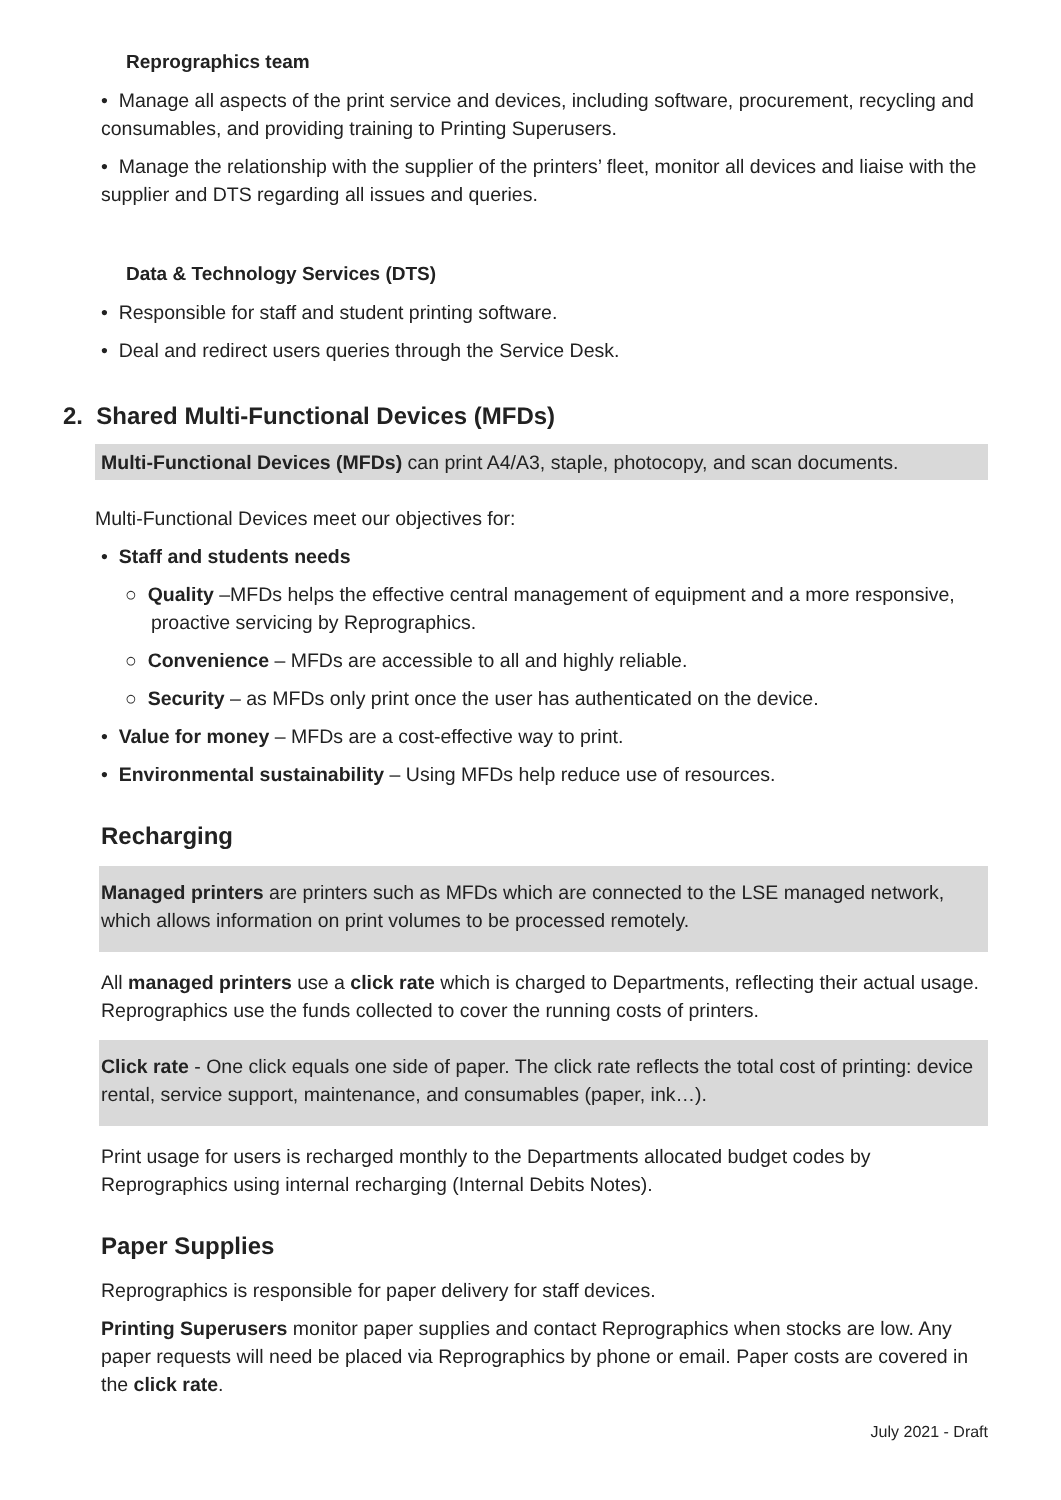Reprographics team
• Manage all aspects of the print service and devices, including software, procurement, recycling and consumables, and providing training to Printing Superusers.
• Manage the relationship with the supplier of the printers’ fleet, monitor all devices and liaise with the supplier and DTS regarding all issues and queries.
Data & Technology Services (DTS)
• Responsible for staff and student printing software.
• Deal and redirect users queries through the Service Desk.
2. Shared Multi-Functional Devices (MFDs)
Multi-Functional Devices (MFDs) can print A4/A3, staple, photocopy, and scan documents.
Multi-Functional Devices meet our objectives for:
• Staff and students needs
○ Quality –MFDs helps the effective central management of equipment and a more responsive, proactive servicing by Reprographics.
○ Convenience – MFDs are accessible to all and highly reliable.
○ Security – as MFDs only print once the user has authenticated on the device.
• Value for money – MFDs are a cost-effective way to print.
• Environmental sustainability – Using MFDs help reduce use of resources.
Recharging
Managed printers are printers such as MFDs which are connected to the LSE managed network, which allows information on print volumes to be processed remotely.
All managed printers use a click rate which is charged to Departments, reflecting their actual usage. Reprographics use the funds collected to cover the running costs of printers.
Click rate - One click equals one side of paper. The click rate reflects the total cost of printing: device rental, service support, maintenance, and consumables (paper, ink…).
Print usage for users is recharged monthly to the Departments allocated budget codes by Reprographics using internal recharging (Internal Debits Notes).
Paper Supplies
Reprographics is responsible for paper delivery for staff devices.
Printing Superusers monitor paper supplies and contact Reprographics when stocks are low. Any paper requests will need be placed via Reprographics by phone or email. Paper costs are covered in the click rate.
July 2021 - Draft